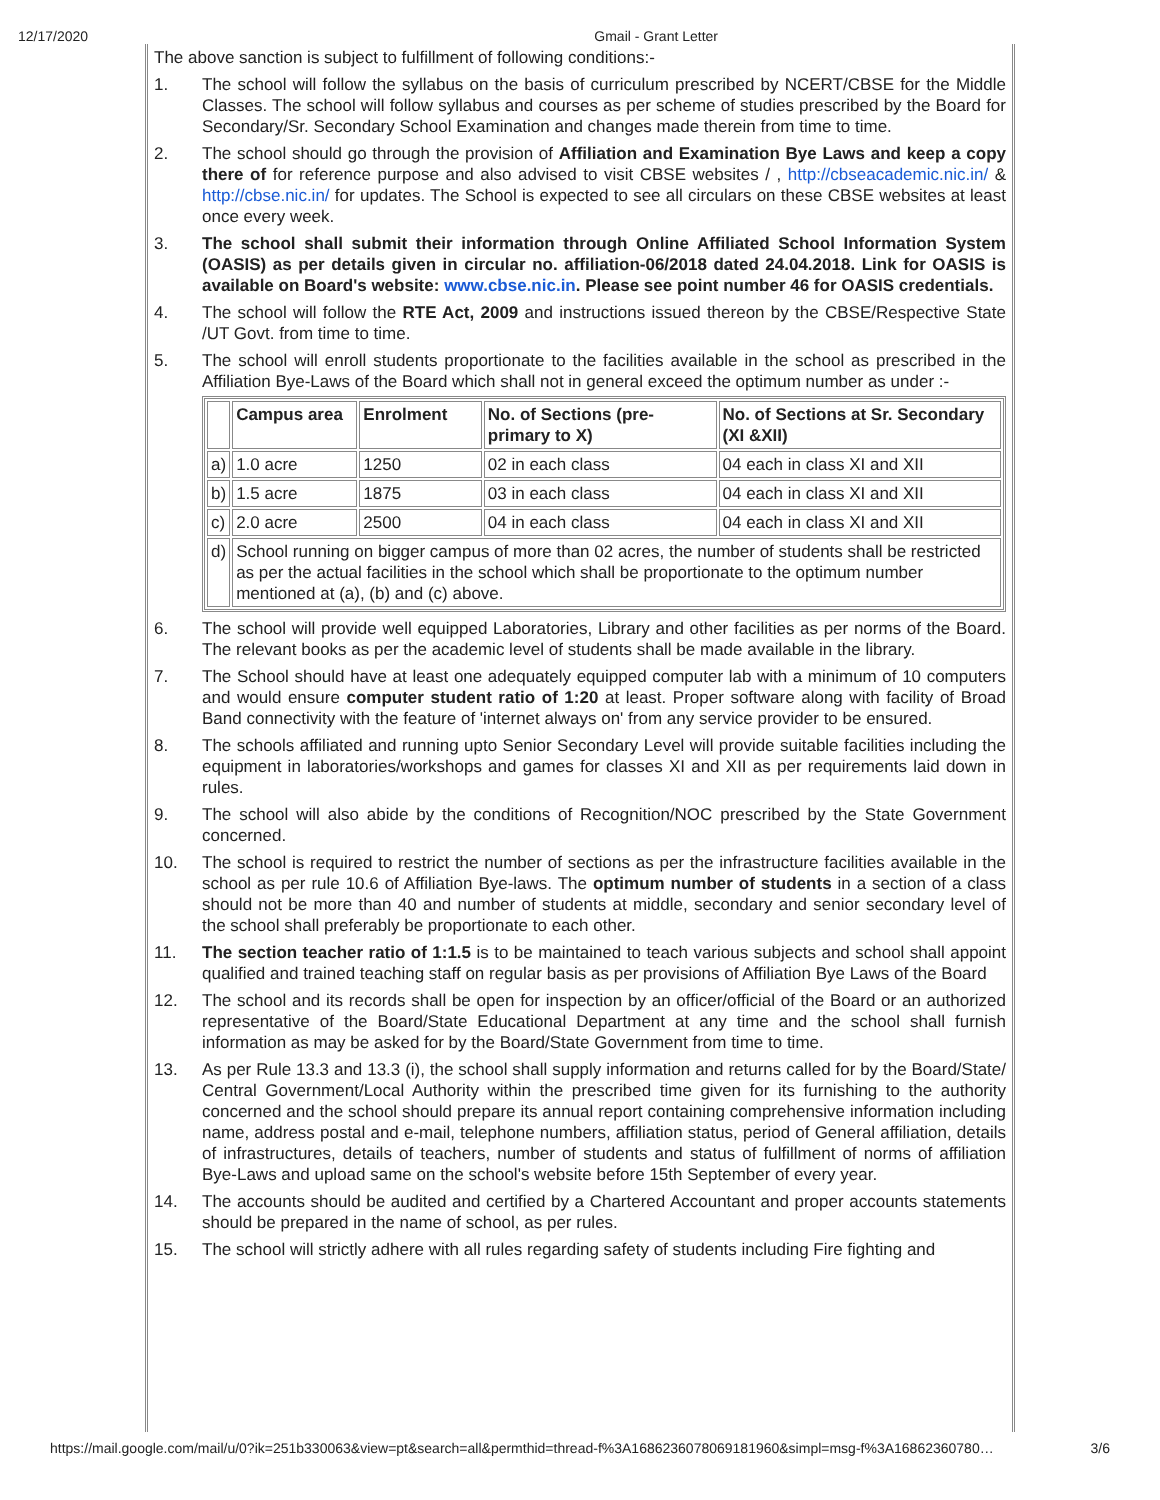12/17/2020 Gmail - Grant Letter
The above sanction is subject to fulfillment of following conditions:-
1. The school will follow the syllabus on the basis of curriculum prescribed by NCERT/CBSE for the Middle Classes. The school will follow syllabus and courses as per scheme of studies prescribed by the Board for Secondary/Sr. Secondary School Examination and changes made therein from time to time.
2. The school should go through the provision of Affiliation and Examination Bye Laws and keep a copy there of for reference purpose and also advised to visit CBSE websites / , http://cbseacademic.nic.in/ & http://cbse.nic.in/ for updates. The School is expected to see all circulars on these CBSE websites at least once every week.
3. The school shall submit their information through Online Affiliated School Information System (OASIS) as per details given in circular no. affiliation-06/2018 dated 24.04.2018. Link for OASIS is available on Board's website: www.cbse.nic.in. Please see point number 46 for OASIS credentials.
4. The school will follow the RTE Act, 2009 and instructions issued thereon by the CBSE/Respective State /UT Govt. from time to time.
5. The school will enroll students proportionate to the facilities available in the school as prescribed in the Affiliation Bye-Laws of the Board which shall not in general exceed the optimum number as under :-
| | Campus area | Enrolment | No. of Sections (pre-primary to X) | No. of Sections at Sr. Secondary (XI &XII) |
| --- | --- | --- | --- | --- |
| a) | 1.0 acre | 1250 | 02 in each class | 04 each in class XI and XII |
| b) | 1.5 acre | 1875 | 03 in each class | 04 each in class XI and XII |
| c) | 2.0 acre | 2500 | 04 in each class | 04 each in class XI and XII |
| d) | School running on bigger campus of more than 02 acres, the number of students shall be restricted as per the actual facilities in the school which shall be proportionate to the optimum number mentioned at (a), (b) and (c) above. | | | |
6. The school will provide well equipped Laboratories, Library and other facilities as per norms of the Board. The relevant books as per the academic level of students shall be made available in the library.
7. The School should have at least one adequately equipped computer lab with a minimum of 10 computers and would ensure computer student ratio of 1:20 at least. Proper software along with facility of Broad Band connectivity with the feature of 'internet always on' from any service provider to be ensured.
8. The schools affiliated and running upto Senior Secondary Level will provide suitable facilities including the equipment in laboratories/workshops and games for classes XI and XII as per requirements laid down in rules.
9. The school will also abide by the conditions of Recognition/NOC prescribed by the State Government concerned.
10. The school is required to restrict the number of sections as per the infrastructure facilities available in the school as per rule 10.6 of Affiliation Bye-laws. The optimum number of students in a section of a class should not be more than 40 and number of students at middle, secondary and senior secondary level of the school shall preferably be proportionate to each other.
11. The section teacher ratio of 1:1.5 is to be maintained to teach various subjects and school shall appoint qualified and trained teaching staff on regular basis as per provisions of Affiliation Bye Laws of the Board
12. The school and its records shall be open for inspection by an officer/official of the Board or an authorized representative of the Board/State Educational Department at any time and the school shall furnish information as may be asked for by the Board/State Government from time to time.
13. As per Rule 13.3 and 13.3 (i), the school shall supply information and returns called for by the Board/State/ Central Government/Local Authority within the prescribed time given for its furnishing to the authority concerned and the school should prepare its annual report containing comprehensive information including name, address postal and e-mail, telephone numbers, affiliation status, period of General affiliation, details of infrastructures, details of teachers, number of students and status of fulfillment of norms of affiliation Bye-Laws and upload same on the school's website before 15th September of every year.
14. The accounts should be audited and certified by a Chartered Accountant and proper accounts statements should be prepared in the name of school, as per rules.
15. The school will strictly adhere with all rules regarding safety of students including Fire fighting and
https://mail.google.com/mail/u/0?ik=251b330063&view=pt&search=all&permthid=thread-f%3A1686236078069181960&simpl=msg-f%3A16862360780… 3/6